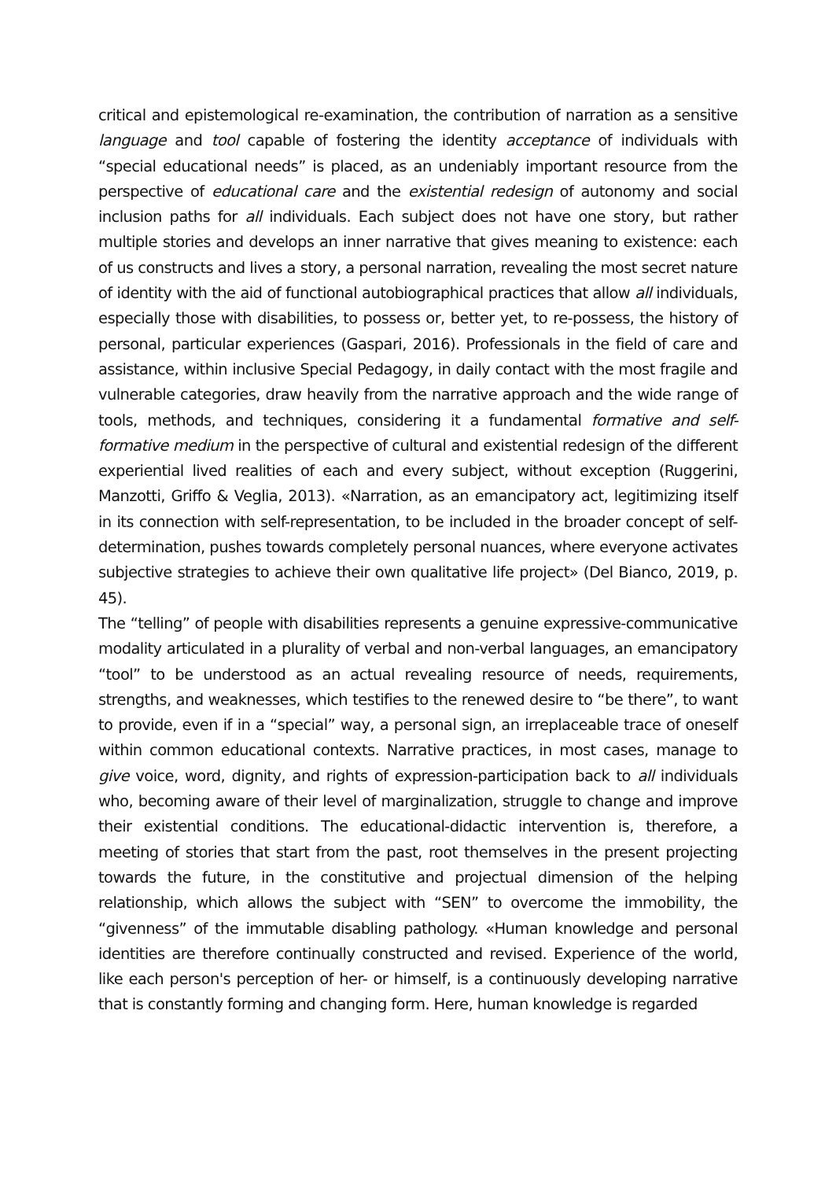critical and epistemological re-examination, the contribution of narration as a sensitive language and tool capable of fostering the identity acceptance of individuals with “special educational needs” is placed, as an undeniably important resource from the perspective of educational care and the existential redesign of autonomy and social inclusion paths for all individuals. Each subject does not have one story, but rather multiple stories and develops an inner narrative that gives meaning to existence: each of us constructs and lives a story, a personal narration, revealing the most secret nature of identity with the aid of functional autobiographical practices that allow all individuals, especially those with disabilities, to possess or, better yet, to re-possess, the history of personal, particular experiences (Gaspari, 2016). Professionals in the field of care and assistance, within inclusive Special Pedagogy, in daily contact with the most fragile and vulnerable categories, draw heavily from the narrative approach and the wide range of tools, methods, and techniques, considering it a fundamental formative and self-formative medium in the perspective of cultural and existential redesign of the different experiential lived realities of each and every subject, without exception (Ruggerini, Manzotti, Griffo & Veglia, 2013). «Narration, as an emancipatory act, legitimizing itself in its connection with self-representation, to be included in the broader concept of self-determination, pushes towards completely personal nuances, where everyone activates subjective strategies to achieve their own qualitative life project» (Del Bianco, 2019, p. 45).
The “telling” of people with disabilities represents a genuine expressive-communicative modality articulated in a plurality of verbal and non-verbal languages, an emancipatory “tool” to be understood as an actual revealing resource of needs, requirements, strengths, and weaknesses, which testifies to the renewed desire to “be there”, to want to provide, even if in a “special” way, a personal sign, an irreplaceable trace of oneself within common educational contexts. Narrative practices, in most cases, manage to give voice, word, dignity, and rights of expression-participation back to all individuals who, becoming aware of their level of marginalization, struggle to change and improve their existential conditions. The educational-didactic intervention is, therefore, a meeting of stories that start from the past, root themselves in the present projecting towards the future, in the constitutive and projectual dimension of the helping relationship, which allows the subject with “SEN” to overcome the immobility, the “givenness” of the immutable disabling pathology. «Human knowledge and personal identities are therefore continually constructed and revised. Experience of the world, like each person's perception of her- or himself, is a continuously developing narrative that is constantly forming and changing form. Here, human knowledge is regarded